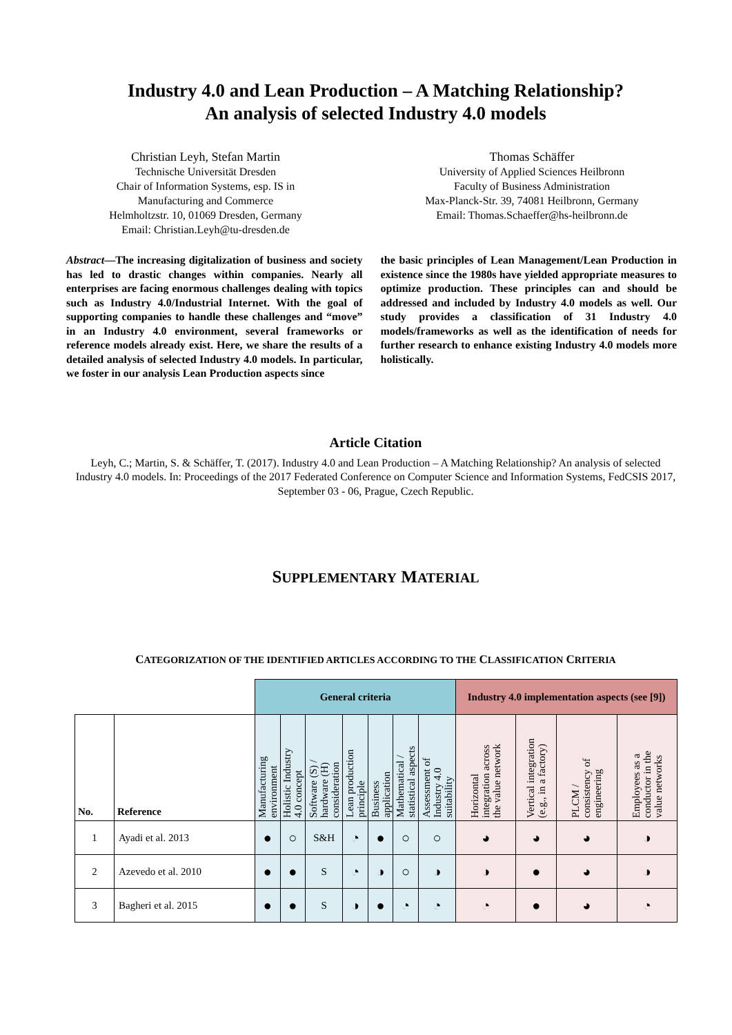Industry 4.0 and Lean Production – A Matching Relationship?
An analysis of selected Industry 4.0 models
Christian Leyh, Stefan Martin
Technische Universität Dresden
Chair of Information Systems, esp. IS in
Manufacturing and Commerce
Helmholtzstr. 10, 01069 Dresden, Germany
Email: Christian.Leyh@tu-dresden.de
Thomas Schäffer
University of Applied Sciences Heilbronn
Faculty of Business Administration
Max-Planck-Str. 39, 74081 Heilbronn, Germany
Email: Thomas.Schaeffer@hs-heilbronn.de
Abstract—The increasing digitalization of business and society has led to drastic changes within companies. Nearly all enterprises are facing enormous challenges dealing with topics such as Industry 4.0/Industrial Internet. With the goal of supporting companies to handle these challenges and “move” in an Industry 4.0 environment, several frameworks or reference models already exist. Here, we share the results of a detailed analysis of selected Industry 4.0 models. In particular, we foster in our analysis Lean Production aspects since
the basic principles of Lean Management/Lean Production in existence since the 1980s have yielded appropriate measures to optimize production. These principles can and should be addressed and included by Industry 4.0 models as well. Our study provides a classification of 31 Industry 4.0 models/frameworks as well as the identification of needs for further research to enhance existing Industry 4.0 models more holistically.
Article Citation
Leyh, C.; Martin, S. & Schäffer, T. (2017). Industry 4.0 and Lean Production – A Matching Relationship? An analysis of selected Industry 4.0 models. In: Proceedings of the 2017 Federated Conference on Computer Science and Information Systems, FedCSIS 2017, September 03 - 06, Prague, Czech Republic.
SUPPLEMENTARY MATERIAL
CATEGORIZATION OF THE IDENTIFIED ARTICLES ACCORDING TO THE CLASSIFICATION CRITERIA
| | | General criteria | | | | | | | Industry 4.0 implementation aspects (see [9]) | | | |
| --- | --- | --- | --- | --- | --- | --- | --- | --- | --- | --- | --- | --- |
| No. | Reference | Manufacturing environment | Holistic Industry 4.0 concept | Software (S) / hardware (H) consideration | Lean production principle | Business application | Mathematical / statistical aspects | Assessment of Industry 4.0 suitability | Horizontal integration across the value network | Vertical integration (e.g., in a factory) | PLCM / consistency of engineering | Employees as a conductor in the value networks |
| 1 | Ayadi et al. 2013 | ● | ○ | S&H | ◔ | ● | ○ | ○ | ◕ | ◕ | ◕ | ◑ |
| 2 | Azevedo et al. 2010 | ● | ● | S | ◔ | ◑ | ○ | ◑ | ◑ | ● | ◕ | ◑ |
| 3 | Bagheri et al. 2015 | ● | ● | S | ◑ | ● | ◔ | ◔ | ◔ | ● | ◕ | ◔ |